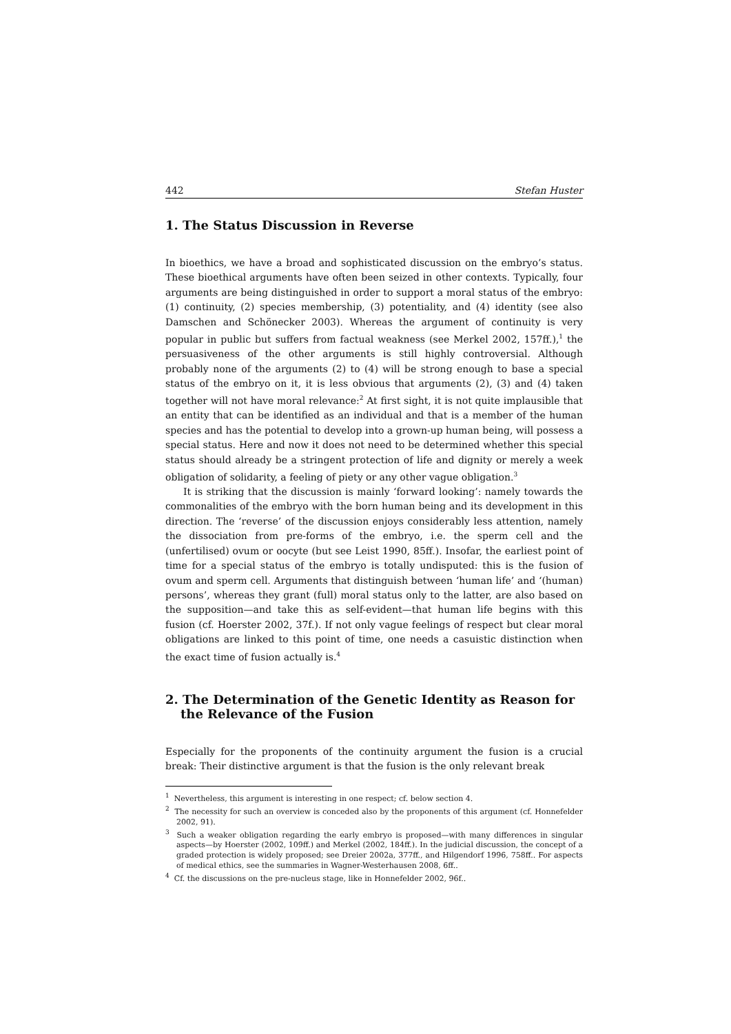442 Stefan Huster
1. The Status Discussion in Reverse
In bioethics, we have a broad and sophisticated discussion on the embryo’s status. These bioethical arguments have often been seized in other contexts. Typically, four arguments are being distinguished in order to support a moral status of the embryo: (1) continuity, (2) species membership, (3) potentiality, and (4) identity (see also Damschen and Schönecker 2003). Whereas the argument of continuity is very popular in public but suffers from factual weakness (see Merkel 2002, 157ff.),<sup>1</sup> the persuasiveness of the other arguments is still highly controversial. Although probably none of the arguments (2) to (4) will be strong enough to base a special status of the embryo on it, it is less obvious that arguments (2), (3) and (4) taken together will not have moral relevance:<sup>2</sup> At first sight, it is not quite implausible that an entity that can be identified as an individual and that is a member of the human species and has the potential to develop into a grown-up human being, will possess a special status. Here and now it does not need to be determined whether this special status should already be a stringent protection of life and dignity or merely a week obligation of solidarity, a feeling of piety or any other vague obligation.<sup>3</sup>
It is striking that the discussion is mainly ‘forward looking’: namely towards the commonalities of the embryo with the born human being and its development in this direction. The ‘reverse’ of the discussion enjoys considerably less attention, namely the dissociation from pre-forms of the embryo, i.e. the sperm cell and the (unfertilised) ovum or oocyte (but see Leist 1990, 85ff.). Insofar, the earliest point of time for a special status of the embryo is totally undisputed: this is the fusion of ovum and sperm cell. Arguments that distinguish between ‘human life’ and ‘(human) persons’, whereas they grant (full) moral status only to the latter, are also based on the supposition—and take this as self-evident—that human life begins with this fusion (cf. Hoerster 2002, 37f.). If not only vague feelings of respect but clear moral obligations are linked to this point of time, one needs a casuistic distinction when the exact time of fusion actually is.<sup>4</sup>
2. The Determination of the Genetic Identity as Reason for the Relevance of the Fusion
Especially for the proponents of the continuity argument the fusion is a crucial break: Their distinctive argument is that the fusion is the only relevant break
<sup>1</sup> Nevertheless, this argument is interesting in one respect; cf. below section 4.
<sup>2</sup> The necessity for such an overview is conceded also by the proponents of this argument (cf. Honnefelder 2002, 91).
<sup>3</sup> Such a weaker obligation regarding the early embryo is proposed—with many differences in singular aspects—by Hoerster (2002, 109ff.) and Merkel (2002, 184ff.). In the judicial discussion, the concept of a graded protection is widely proposed; see Dreier 2002a, 377ff., and Hilgendorf 1996, 758ff.. For aspects of medical ethics, see the summaries in Wagner-Westerhausen 2008, 6ff..
<sup>4</sup> Cf. the discussions on the pre-nucleus stage, like in Honnefelder 2002, 96f..